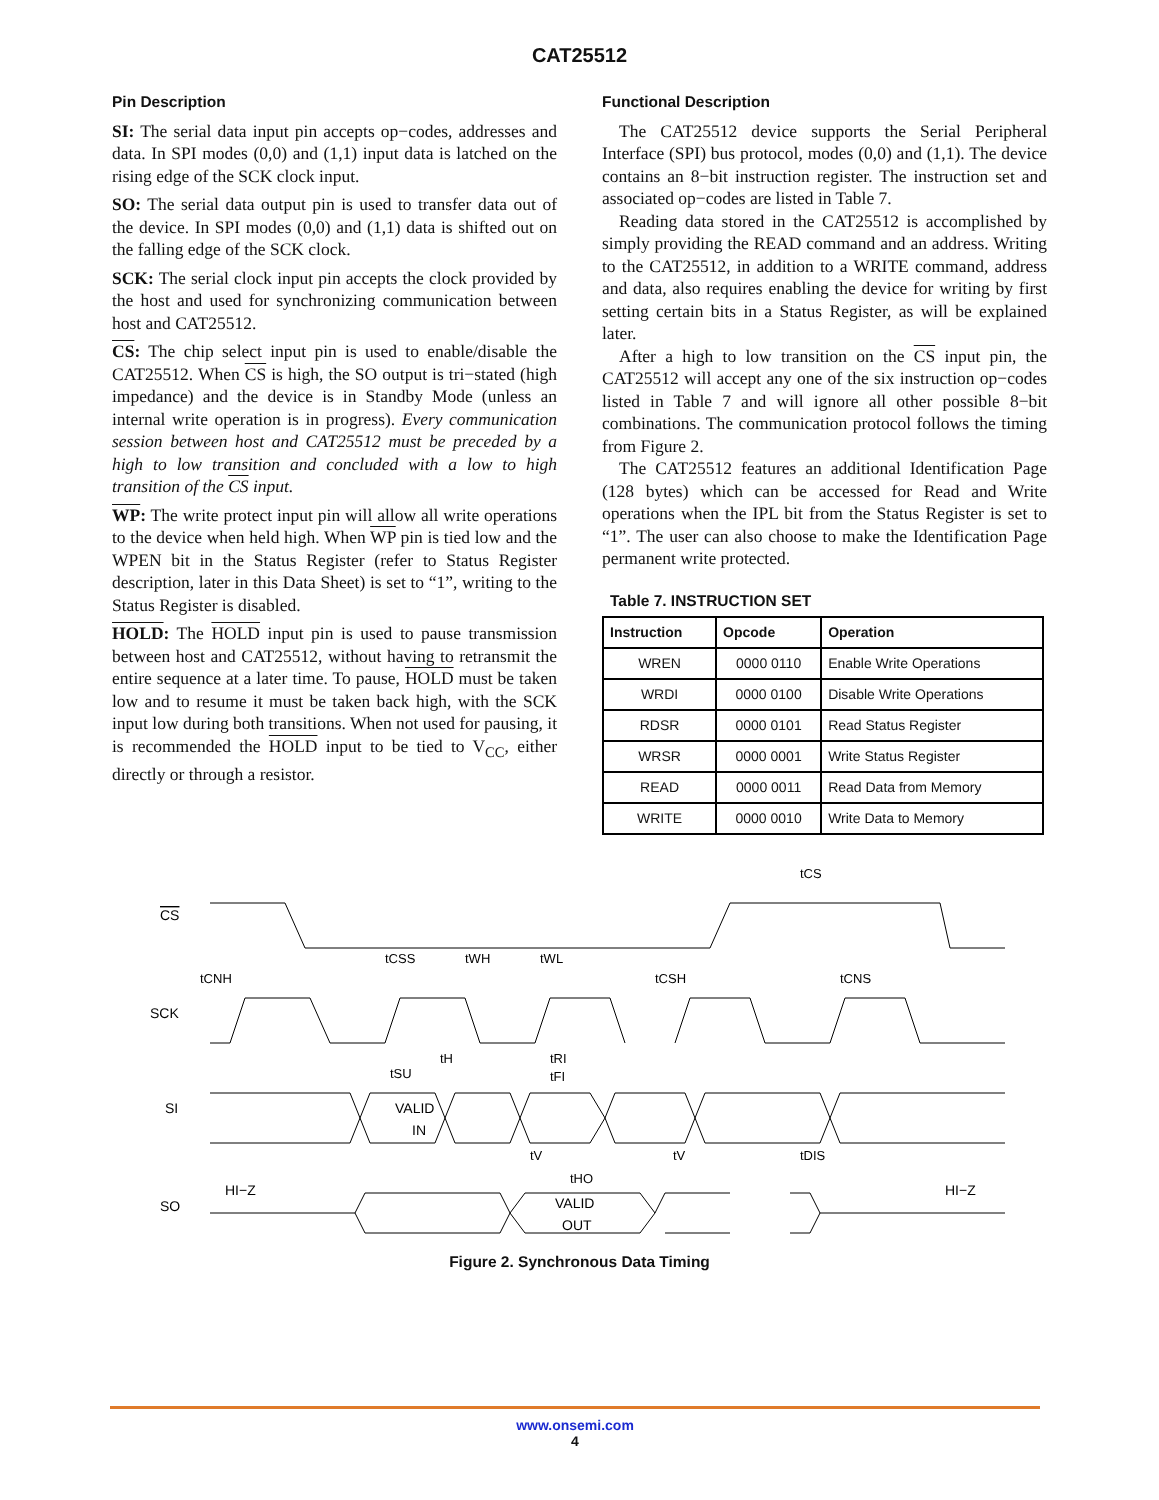CAT25512
Pin Description
SI: The serial data input pin accepts op−codes, addresses and data. In SPI modes (0,0) and (1,1) input data is latched on the rising edge of the SCK clock input.
SO: The serial data output pin is used to transfer data out of the device. In SPI modes (0,0) and (1,1) data is shifted out on the falling edge of the SCK clock.
SCK: The serial clock input pin accepts the clock provided by the host and used for synchronizing communication between host and CAT25512.
CS: The chip select input pin is used to enable/disable the CAT25512. When CS is high, the SO output is tri−stated (high impedance) and the device is in Standby Mode (unless an internal write operation is in progress). Every communication session between host and CAT25512 must be preceded by a high to low transition and concluded with a low to high transition of the CS input.
WP: The write protect input pin will allow all write operations to the device when held high. When WP pin is tied low and the WPEN bit in the Status Register (refer to Status Register description, later in this Data Sheet) is set to “1”, writing to the Status Register is disabled.
HOLD: The HOLD input pin is used to pause transmission between host and CAT25512, without having to retransmit the entire sequence at a later time. To pause, HOLD must be taken low and to resume it must be taken back high, with the SCK input low during both transitions. When not used for pausing, it is recommended the HOLD input to be tied to V<sub>CC</sub>, either directly or through a resistor.
Functional Description
The CAT25512 device supports the Serial Peripheral Interface (SPI) bus protocol, modes (0,0) and (1,1). The device contains an 8−bit instruction register. The instruction set and associated op−codes are listed in Table 7.
Reading data stored in the CAT25512 is accomplished by simply providing the READ command and an address. Writing to the CAT25512, in addition to a WRITE command, address and data, also requires enabling the device for writing by first setting certain bits in a Status Register, as will be explained later.
After a high to low transition on the CS input pin, the CAT25512 will accept any one of the six instruction op−codes listed in Table 7 and will ignore all other possible 8−bit combinations. The communication protocol follows the timing from Figure 2.
The CAT25512 features an additional Identification Page (128 bytes) which can be accessed for Read and Write operations when the IPL bit from the Status Register is set to “1”. The user can also choose to make the Identification Page permanent write protected.
Table 7. INSTRUCTION SET
| Instruction | Opcode | Operation |
| --- | --- | --- |
| WREN | 0000 0110 | Enable Write Operations |
| WRDI | 0000 0100 | Disable Write Operations |
| RDSR | 0000 0101 | Read Status Register |
| WRSR | 0000 0001 | Write Status Register |
| READ | 0000 0011 | Read Data from Memory |
| WRITE | 0000 0010 | Write Data to Memory |
CS
SCK
SI
SO
HI−Z
HI−Z
VALID
IN
VALID
OUT
tCS
tCNH
tCSS
tWH
tWL
tCSH
tCNS
tSU
tH
tRI
tFI
tV
tV
tDIS
tHO
Figure 2. Synchronous Data Timing
www.onsemi.com
4